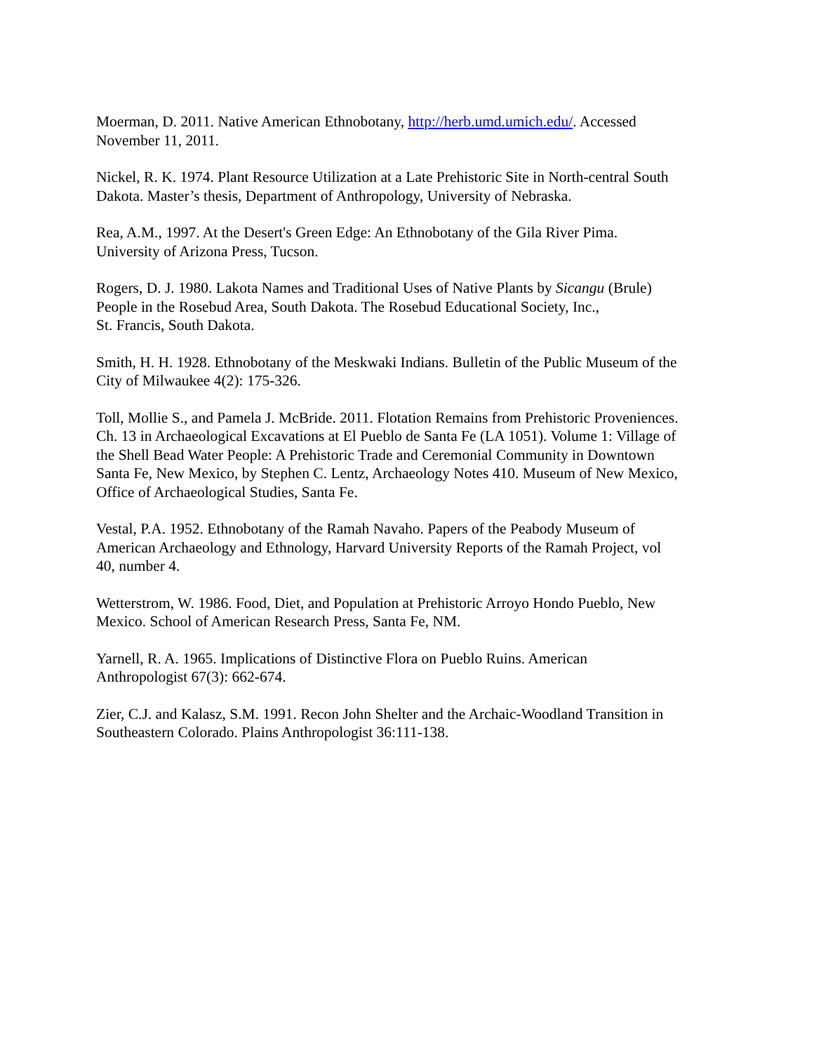Moerman, D. 2011. Native American Ethnobotany, http://herb.umd.umich.edu/. Accessed
November 11, 2011.
Nickel, R. K. 1974. Plant Resource Utilization at a Late Prehistoric Site in North-central South
Dakota. Master’s thesis, Department of Anthropology, University of Nebraska.
Rea, A.M., 1997. At the Desert's Green Edge: An Ethnobotany of the Gila River Pima.
University of Arizona Press, Tucson.
Rogers, D. J. 1980. Lakota Names and Traditional Uses of Native Plants by Sicangu (Brule)
People in the Rosebud Area, South Dakota. The Rosebud Educational Society, Inc.,
St. Francis, South Dakota.
Smith, H. H. 1928. Ethnobotany of the Meskwaki Indians. Bulletin of the Public Museum of the
City of Milwaukee 4(2): 175-326.
Toll, Mollie S., and Pamela J. McBride. 2011. Flotation Remains from Prehistoric Proveniences.
Ch. 13 in Archaeological Excavations at El Pueblo de Santa Fe (LA 1051). Volume 1: Village of
the Shell Bead Water People: A Prehistoric Trade and Ceremonial Community in Downtown
Santa Fe, New Mexico, by Stephen C. Lentz, Archaeology Notes 410. Museum of New Mexico,
Office of Archaeological Studies, Santa Fe.
Vestal, P.A. 1952. Ethnobotany of the Ramah Navaho. Papers of the Peabody Museum of
American Archaeology and Ethnology, Harvard University Reports of the Ramah Project, vol
40, number 4.
Wetterstrom, W. 1986. Food, Diet, and Population at Prehistoric Arroyo Hondo Pueblo, New
Mexico. School of American Research Press, Santa Fe, NM.
Yarnell, R. A. 1965. Implications of Distinctive Flora on Pueblo Ruins. American
Anthropologist 67(3): 662-674.
Zier, C.J. and Kalasz, S.M. 1991. Recon John Shelter and the Archaic-Woodland Transition in
Southeastern Colorado. Plains Anthropologist 36:111-138.